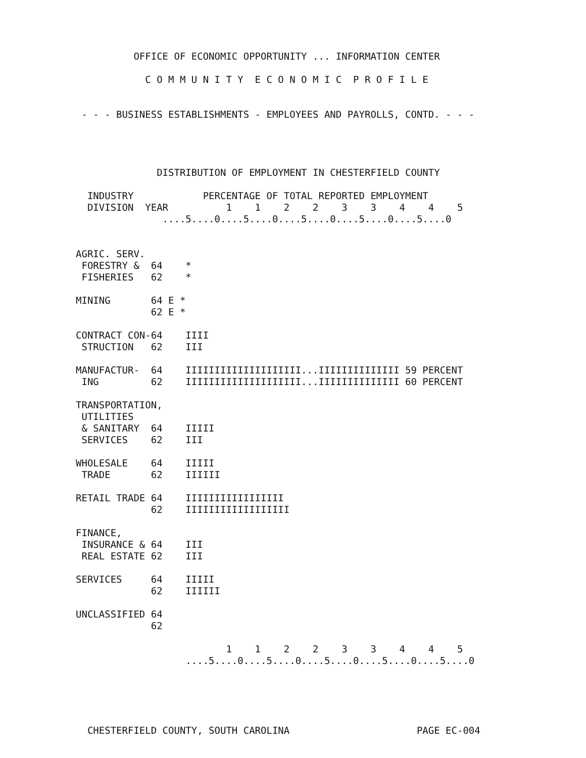OFFICE OF ECONOMIC OPPORTUNITY ... INFORMATION CENTER

            C O M M U N I T Y  E C O N O M I C  P R O F I L E


 - - - BUSINESS ESTABLISHMENTS - EMPLOYEES AND PAYROLLS, CONTD. - - -




              DISTRIBUTION OF EMPLOYMENT IN CHESTERFIELD COUNTY

  INDUSTRY            PERCENTAGE OF TOTAL REPORTED EMPLOYMENT
  DIVISION  YEAR          1    1    2    2    3    3    4    4    5
               ....5....0....5....0....5....0....5....0....5....0


AGRIC. SERV.
 FORESTRY &  64    *
 FISHERIES   62    *

MINING       64 E *
             62 E *

CONTRACT CON-64    IIII
 STRUCTION   62    III

MANUFACTUR-  64    IIIIIIIIIIIIIIIIIIII...IIIIIIIIIIIIII 59 PERCENT
 ING         62    IIIIIIIIIIIIIIIIIIII...IIIIIIIIIIIIII 60 PERCENT

TRANSPORTATION,
 UTILITIES
 & SANITARY  64    IIIII
 SERVICES    62    III

WHOLESALE    64    IIIII
 TRADE       62    IIIIII

RETAIL TRADE 64    IIIIIIIIIIIIIIIII
             62    IIIIIIIIIIIIIIIIII

FINANCE,
 INSURANCE & 64    III
 REAL ESTATE 62    III

SERVICES     64    IIIII
             62    IIIIII

UNCLASSIFIED 64
             62

                          1    1    2    2    3    3    4    4    5
                   ....5....0....5....0....5....0....5....0....5....0





  CHESTERFIELD COUNTY, SOUTH CAROLINA                      PAGE EC-004